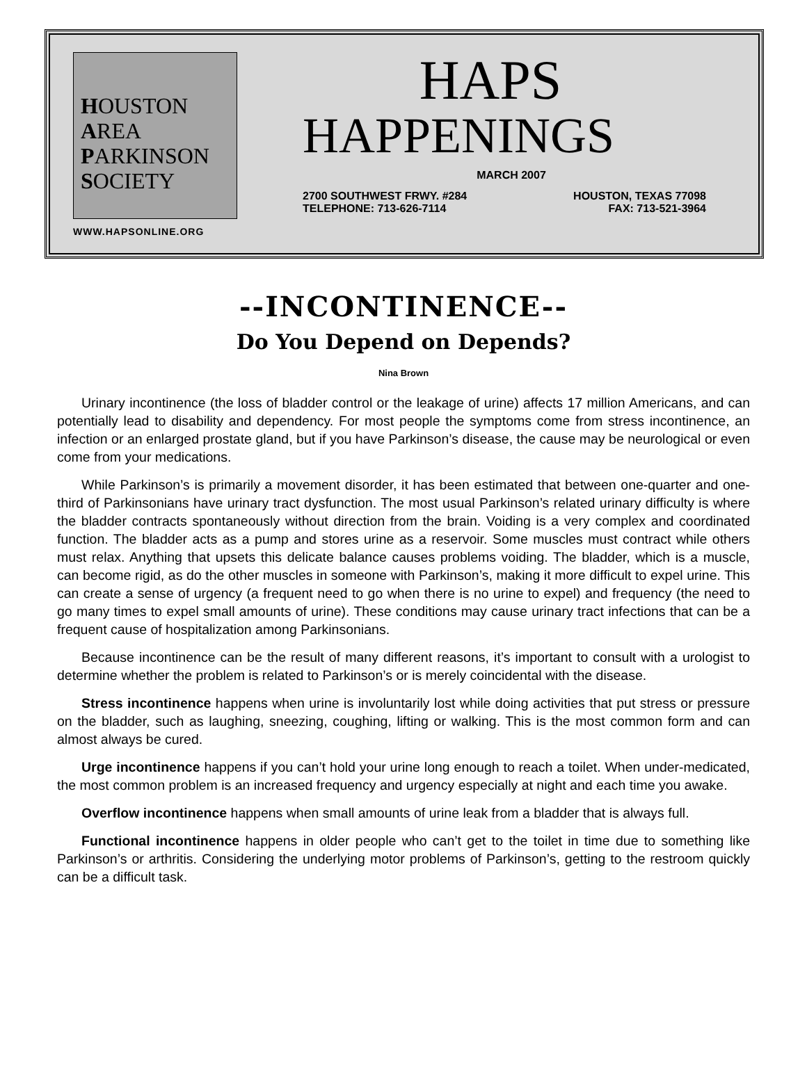HOUSTON
AREA
PARKINSON
SOCIETY
WWW.HAPSONLINE.ORG
HAPS
HAPPENINGS
MARCH 2007
2700 SOUTHWEST FRWY. #284 HOUSTON, TEXAS 77098
TELEPHONE: 713-626-7114 FAX: 713-521-3964
--INCONTINENCE--
Do You Depend on Depends?
Nina Brown
Urinary incontinence (the loss of bladder control or the leakage of urine) affects 17 million Americans, and can potentially lead to disability and dependency. For most people the symptoms come from stress incontinence, an infection or an enlarged prostate gland, but if you have Parkinson’s disease, the cause may be neurological or even come from your medications.
While Parkinson’s is primarily a movement disorder, it has been estimated that between one-quarter and one-third of Parkinsonians have urinary tract dysfunction. The most usual Parkinson’s related urinary difficulty is where the bladder contracts spontaneously without direction from the brain. Voiding is a very complex and coordinated function. The bladder acts as a pump and stores urine as a reservoir. Some muscles must contract while others must relax. Anything that upsets this delicate balance causes problems voiding. The bladder, which is a muscle, can become rigid, as do the other muscles in someone with Parkinson’s, making it more difficult to expel urine. This can create a sense of urgency (a frequent need to go when there is no urine to expel) and frequency (the need to go many times to expel small amounts of urine). These conditions may cause urinary tract infections that can be a frequent cause of hospitalization among Parkinsonians.
Because incontinence can be the result of many different reasons, it’s important to consult with a urologist to determine whether the problem is related to Parkinson’s or is merely coincidental with the disease.
Stress incontinence happens when urine is involuntarily lost while doing activities that put stress or pressure on the bladder, such as laughing, sneezing, coughing, lifting or walking. This is the most common form and can almost always be cured.
Urge incontinence happens if you can’t hold your urine long enough to reach a toilet. When under-medicated, the most common problem is an increased frequency and urgency especially at night and each time you awake.
Overflow incontinence happens when small amounts of urine leak from a bladder that is always full.
Functional incontinence happens in older people who can’t get to the toilet in time due to something like Parkinson’s or arthritis. Considering the underlying motor problems of Parkinson’s, getting to the restroom quickly can be a difficult task.